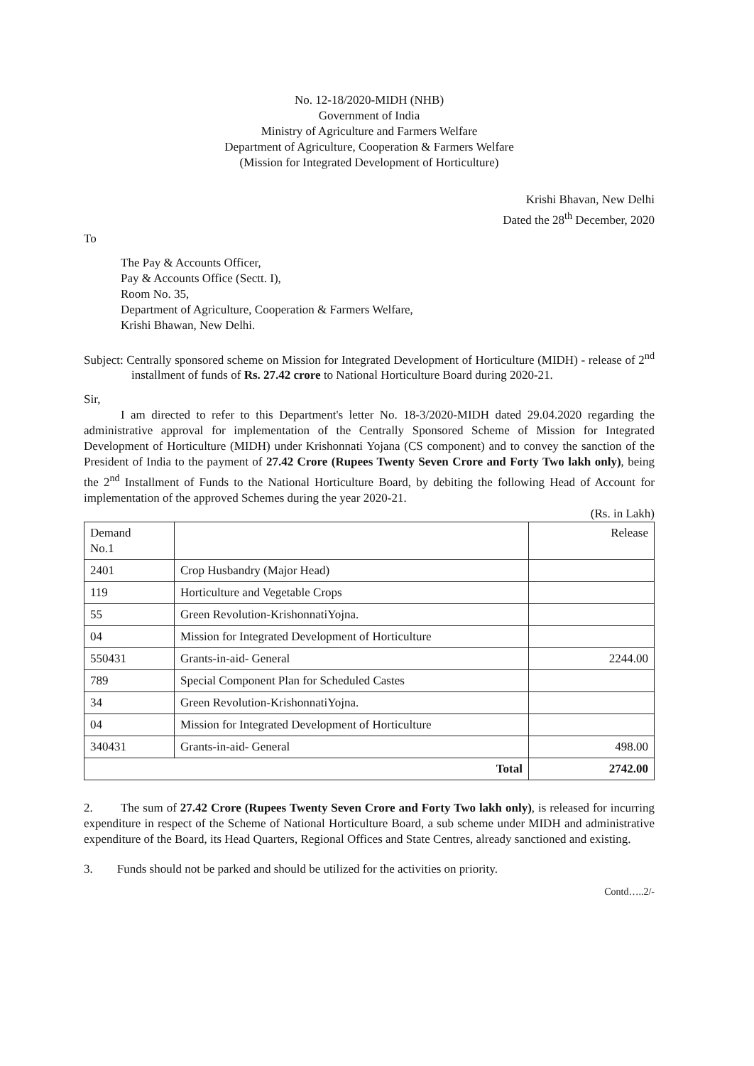No. 12-18/2020-MIDH (NHB)
Government of India
Ministry of Agriculture and Farmers Welfare
Department of Agriculture, Cooperation & Farmers Welfare
(Mission for Integrated Development of Horticulture)
Krishi Bhavan, New Delhi
Dated the 28<sup>th</sup> December, 2020
To
The Pay & Accounts Officer,
Pay & Accounts Office (Sectt. I),
Room No. 35,
Department of Agriculture, Cooperation & Farmers Welfare,
Krishi Bhawan, New Delhi.
Subject: Centrally sponsored scheme on Mission for Integrated Development of Horticulture (MIDH) - release of 2<sup>nd</sup> installment of funds of Rs. 27.42 crore to National Horticulture Board during 2020-21.
Sir,
I am directed to refer to this Department's letter No. 18-3/2020-MIDH dated 29.04.2020 regarding the administrative approval for implementation of the Centrally Sponsored Scheme of Mission for Integrated Development of Horticulture (MIDH) under Krishonnati Yojana (CS component) and to convey the sanction of the President of India to the payment of 27.42 Crore (Rupees Twenty Seven Crore and Forty Two lakh only), being the 2<sup>nd</sup> Installment of Funds to the National Horticulture Board, by debiting the following Head of Account for implementation of the approved Schemes during the year 2020-21.
(Rs. in Lakh)
| Demand No.1 | | Release |
| 2401 | Crop Husbandry (Major Head) | |
| 119 | Horticulture and Vegetable Crops | |
| 55 | Green Revolution-KrishonnatiYojna. | |
| 04 | Mission for Integrated Development of Horticulture | |
| 550431 | Grants-in-aid- General | 2244.00 |
| 789 | Special Component Plan for Scheduled Castes | |
| 34 | Green Revolution-KrishonnatiYojna. | |
| 04 | Mission for Integrated Development of Horticulture | |
| 340431 | Grants-in-aid- General | 498.00 |
| Total | | 2742.00 |
2. The sum of 27.42 Crore (Rupees Twenty Seven Crore and Forty Two lakh only), is released for incurring expenditure in respect of the Scheme of National Horticulture Board, a sub scheme under MIDH and administrative expenditure of the Board, its Head Quarters, Regional Offices and State Centres, already sanctioned and existing.
3. Funds should not be parked and should be utilized for the activities on priority.
Contd…..2/-